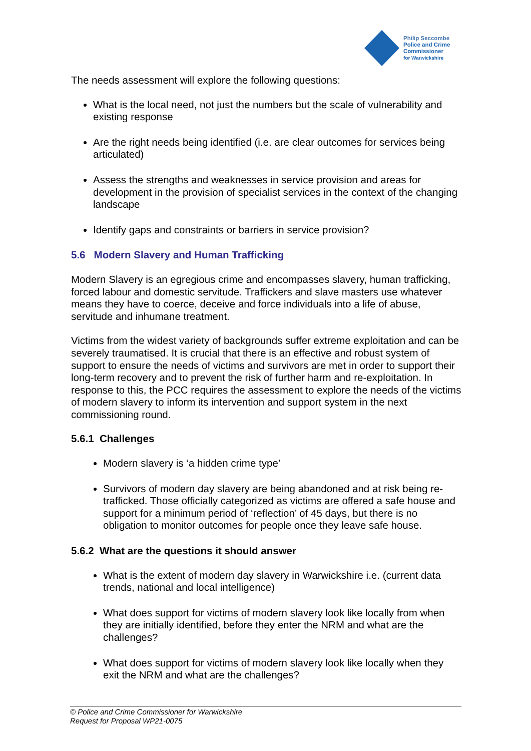Philip Seccombe
Police and Crime
Commissioner
for Warwickshire
The needs assessment will explore the following questions:
What is the local need, not just the numbers but the scale of vulnerability and existing response
Are the right needs being identified (i.e. are clear outcomes for services being articulated)
Assess the strengths and weaknesses in service provision and areas for development in the provision of specialist services in the context of the changing landscape
Identify gaps and constraints or barriers in service provision?
5.6 Modern Slavery and Human Trafficking
Modern Slavery is an egregious crime and encompasses slavery, human trafficking, forced labour and domestic servitude. Traffickers and slave masters use whatever means they have to coerce, deceive and force individuals into a life of abuse, servitude and inhumane treatment.
Victims from the widest variety of backgrounds suffer extreme exploitation and can be severely traumatised. It is crucial that there is an effective and robust system of support to ensure the needs of victims and survivors are met in order to support their long-term recovery and to prevent the risk of further harm and re-exploitation. In response to this, the PCC requires the assessment to explore the needs of the victims of modern slavery to inform its intervention and support system in the next commissioning round.
5.6.1 Challenges
Modern slavery is ‘a hidden crime type’
Survivors of modern day slavery are being abandoned and at risk being re-trafficked. Those officially categorized as victims are offered a safe house and support for a minimum period of ‘reflection’ of 45 days, but there is no obligation to monitor outcomes for people once they leave safe house.
5.6.2 What are the questions it should answer
What is the extent of modern day slavery in Warwickshire i.e. (current data trends, national and local intelligence)
What does support for victims of modern slavery look like locally from when they are initially identified, before they enter the NRM and what are the challenges?
What does support for victims of modern slavery look like locally when they exit the NRM and what are the challenges?
© Police and Crime Commissioner for Warwickshire
Request for Proposal WP21-0075